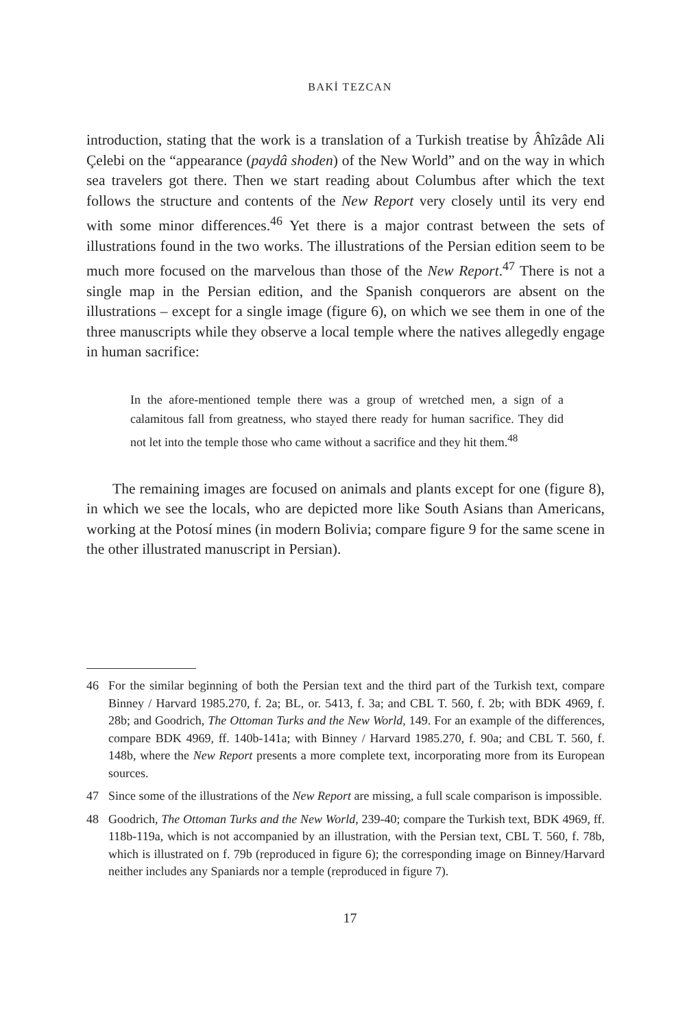BAKİ TEZCAN
introduction, stating that the work is a translation of a Turkish treatise by Âhîzâde Ali Çelebi on the “appearance (paydâ shoden) of the New World” and on the way in which sea travelers got there. Then we start reading about Columbus after which the text follows the structure and contents of the New Report very closely until its very end with some minor differences.<sup>46</sup> Yet there is a major contrast between the sets of illustrations found in the two works. The illustrations of the Persian edition seem to be much more focused on the marvelous than those of the New Report.<sup>47</sup> There is not a single map in the Persian edition, and the Spanish conquerors are absent on the illustrations – except for a single image (figure 6), on which we see them in one of the three manuscripts while they observe a local temple where the natives allegedly engage in human sacrifice:
In the afore-mentioned temple there was a group of wretched men, a sign of a calamitous fall from greatness, who stayed there ready for human sacrifice. They did not let into the temple those who came without a sacrifice and they hit them.<sup>48</sup>
The remaining images are focused on animals and plants except for one (figure 8), in which we see the locals, who are depicted more like South Asians than Americans, working at the Potosí mines (in modern Bolivia; compare figure 9 for the same scene in the other illustrated manuscript in Persian).
46 For the similar beginning of both the Persian text and the third part of the Turkish text, compare Binney / Harvard 1985.270, f. 2a; BL, or. 5413, f. 3a; and CBL T. 560, f. 2b; with BDK 4969, f. 28b; and Goodrich, The Ottoman Turks and the New World, 149. For an example of the differences, compare BDK 4969, ff. 140b-141a; with Binney / Harvard 1985.270, f. 90a; and CBL T. 560, f. 148b, where the New Report presents a more complete text, incorporating more from its European sources.
47 Since some of the illustrations of the New Report are missing, a full scale comparison is impossible.
48 Goodrich, The Ottoman Turks and the New World, 239-40; compare the Turkish text, BDK 4969, ff. 118b-119a, which is not accompanied by an illustration, with the Persian text, CBL T. 560, f. 78b, which is illustrated on f. 79b (reproduced in figure 6); the corresponding image on Binney/Harvard neither includes any Spaniards nor a temple (reproduced in figure 7).
17